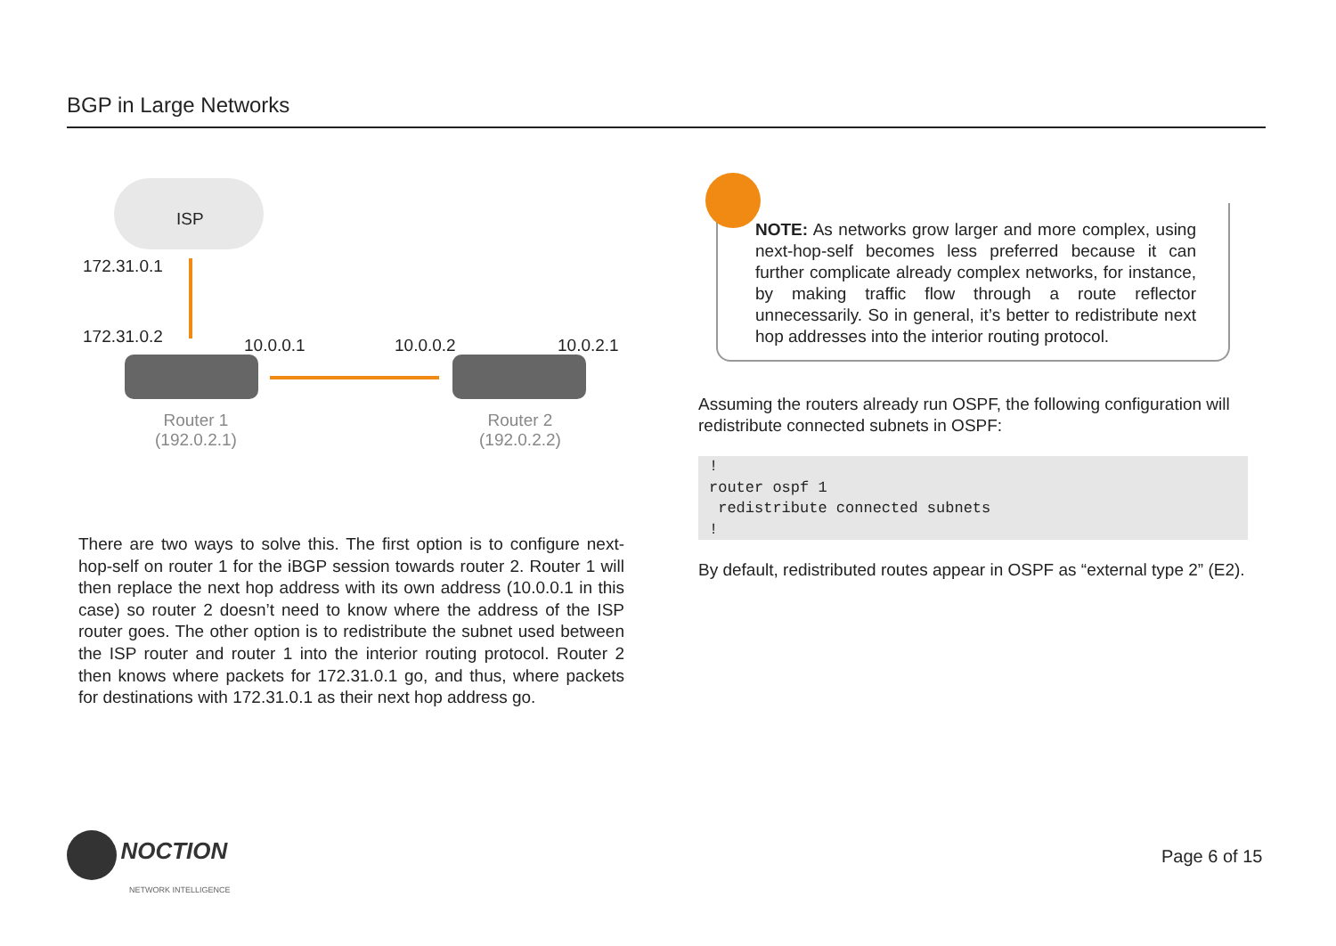BGP in Large Networks
ISP
172.31.0.1
172.31.0.2 10.0.0.1 10.0.0.2 10.0.2.1
Router 1
(192.0.2.1)
Router 2
(192.0.2.2)
There are two ways to solve this. The first option is to configure next-hop-self on router 1 for the iBGP session towards router 2. Router 1 will then replace the next hop address with its own address (10.0.0.1 in this case) so router 2 doesn’t need to know where the address of the ISP router goes. The other option is to redistribute the subnet used between the ISP router and router 1 into the interior routing protocol. Router 2 then knows where packets for 172.31.0.1 go, and thus, where packets for destinations with 172.31.0.1 as their next hop address go.
NOTE: As networks grow larger and more complex, using next-hop-self becomes less preferred because it can further complicate already complex networks, for instance, by making traffic flow through a route reflector unnecessarily. So in general, it’s better to redistribute next hop addresses into the interior routing protocol.
Assuming the routers already run OSPF, the following configuration will redistribute connected subnets in OSPF:
!
router ospf 1
 redistribute connected subnets
!
By default, redistributed routes appear in OSPF as “external type 2” (E2).
NOCTION
NETWORK INTELLIGENCE
Page 6 of 15